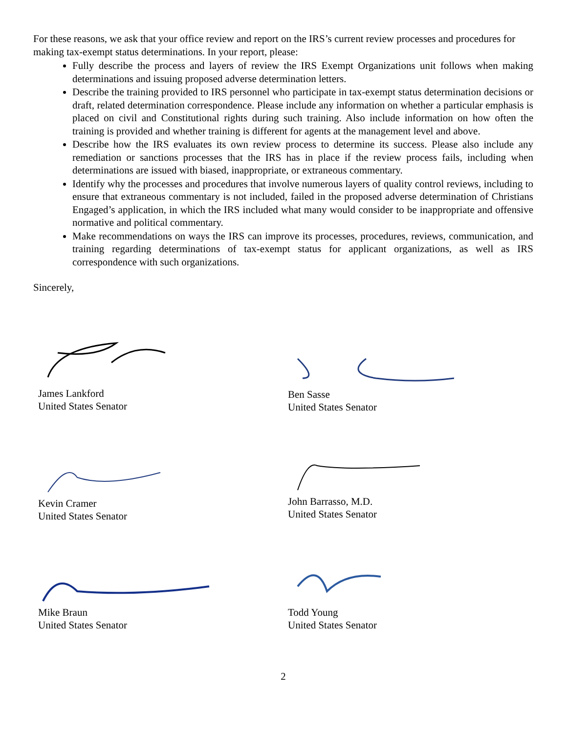For these reasons, we ask that your office review and report on the IRS’s current review processes and procedures for making tax-exempt status determinations. In your report, please:
Fully describe the process and layers of review the IRS Exempt Organizations unit follows when making determinations and issuing proposed adverse determination letters.
Describe the training provided to IRS personnel who participate in tax-exempt status determination decisions or draft, related determination correspondence. Please include any information on whether a particular emphasis is placed on civil and Constitutional rights during such training. Also include information on how often the training is provided and whether training is different for agents at the management level and above.
Describe how the IRS evaluates its own review process to determine its success. Please also include any remediation or sanctions processes that the IRS has in place if the review process fails, including when determinations are issued with biased, inappropriate, or extraneous commentary.
Identify why the processes and procedures that involve numerous layers of quality control reviews, including to ensure that extraneous commentary is not included, failed in the proposed adverse determination of Christians Engaged’s application, in which the IRS included what many would consider to be inappropriate and offensive normative and political commentary.
Make recommendations on ways the IRS can improve its processes, procedures, reviews, communication, and training regarding determinations of tax-exempt status for applicant organizations, as well as IRS correspondence with such organizations.
Sincerely,
James Lankford
United States Senator
Ben Sasse
United States Senator
Kevin Cramer
United States Senator
John Barrasso, M.D.
United States Senator
Mike Braun
United States Senator
Todd Young
United States Senator
2